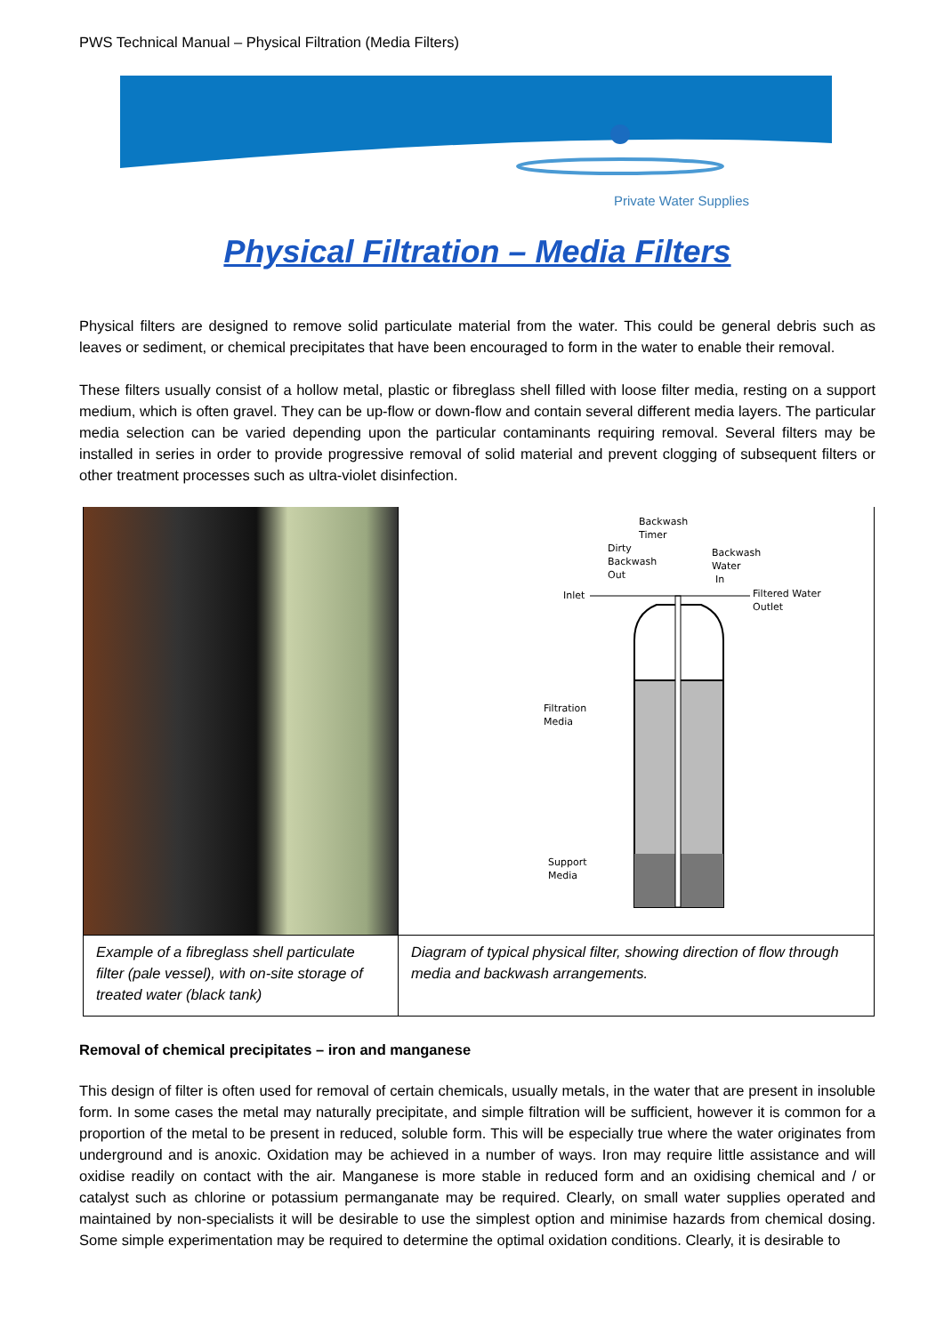PWS Technical Manual – Physical Filtration (Media Filters)
Private Water Supplies
Physical Filtration – Media Filters
Physical filters are designed to remove solid particulate material from the water. This could be general debris such as leaves or sediment, or chemical precipitates that have been encouraged to form in the water to enable their removal.
These filters usually consist of a hollow metal, plastic or fibreglass shell filled with loose filter media, resting on a support medium, which is often gravel. They can be up-flow or down-flow and contain several different media layers. The particular media selection can be varied depending upon the particular contaminants requiring removal. Several filters may be installed in series in order to provide progressive removal of solid material and prevent clogging of subsequent filters or other treatment processes such as ultra-violet disinfection.
| | Backwash Timer Dirty Backwash Out Backwash Water In Inlet Filtered Water Outlet Filtration Media Support Media |
| Example of a fibreglass shell particulate filter (pale vessel), with on-site storage of treated water (black tank) | Diagram of typical physical filter, showing direction of flow through media and backwash arrangements. |
Removal of chemical precipitates – iron and manganese
This design of filter is often used for removal of certain chemicals, usually metals, in the water that are present in insoluble form. In some cases the metal may naturally precipitate, and simple filtration will be sufficient, however it is common for a proportion of the metal to be present in reduced, soluble form. This will be especially true where the water originates from underground and is anoxic. Oxidation may be achieved in a number of ways. Iron may require little assistance and will oxidise readily on contact with the air. Manganese is more stable in reduced form and an oxidising chemical and / or catalyst such as chlorine or potassium permanganate may be required. Clearly, on small water supplies operated and maintained by non-specialists it will be desirable to use the simplest option and minimise hazards from chemical dosing. Some simple experimentation may be required to determine the optimal oxidation conditions. Clearly, it is desirable to